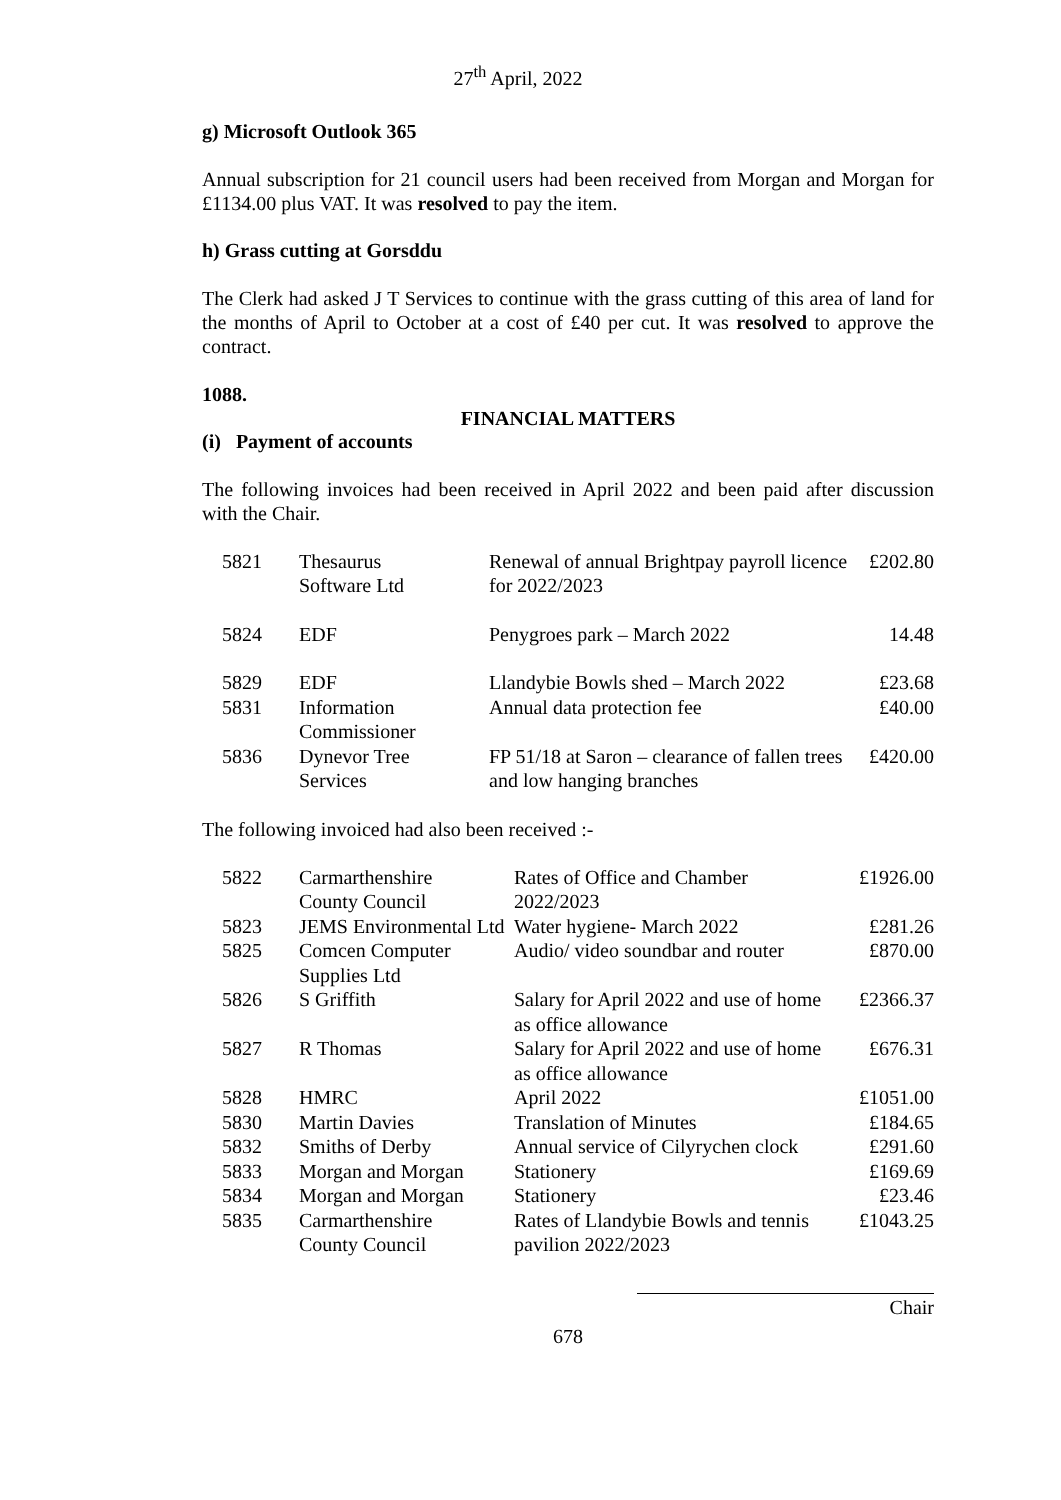27<sup>th</sup> April, 2022
g) Microsoft Outlook 365
Annual subscription for 21 council users had been received from Morgan and Morgan for £1134.00 plus VAT. It was resolved to pay the item.
h) Grass cutting at Gorsddu
The Clerk had asked J T Services to continue with the grass cutting of this area of land for the months of April to October at a cost of £40 per cut. It was resolved to approve the contract.
1088.
FINANCIAL MATTERS
(i) Payment of accounts
The following invoices had been received in April 2022 and been paid after discussion with the Chair.
| 5821 | Thesaurus Software Ltd | Renewal of annual Brightpay payroll licence for 2022/2023 | £202.80 |
| 5824 | EDF | Penygroes park – March 2022 | 14.48 |
| 5829 | EDF | Llandybie Bowls shed – March 2022 | £23.68 |
| 5831 | Information Commissioner | Annual data protection fee | £40.00 |
| 5836 | Dynevor Tree Services | FP 51/18 at Saron – clearance of fallen trees and low hanging branches | £420.00 |
The following invoiced had also been received :-
| 5822 | Carmarthenshire County Council | Rates of Office and Chamber 2022/2023 | £1926.00 |
| 5823 | JEMS Environmental Ltd | Water hygiene- March 2022 | £281.26 |
| 5825 | Comcen Computer Supplies Ltd | Audio/ video soundbar and router | £870.00 |
| 5826 | S Griffith | Salary for April 2022 and use of home as office allowance | £2366.37 |
| 5827 | R Thomas | Salary for April 2022 and use of home as office allowance | £676.31 |
| 5828 | HMRC | April 2022 | £1051.00 |
| 5830 | Martin Davies | Translation of Minutes | £184.65 |
| 5832 | Smiths of Derby | Annual service of Cilyrychen clock | £291.60 |
| 5833 | Morgan and Morgan | Stationery | £169.69 |
| 5834 | Morgan and Morgan | Stationery | £23.46 |
| 5835 | Carmarthenshire County Council | Rates of Llandybie Bowls and tennis pavilion 2022/2023 | £1043.25 |
Chair
678